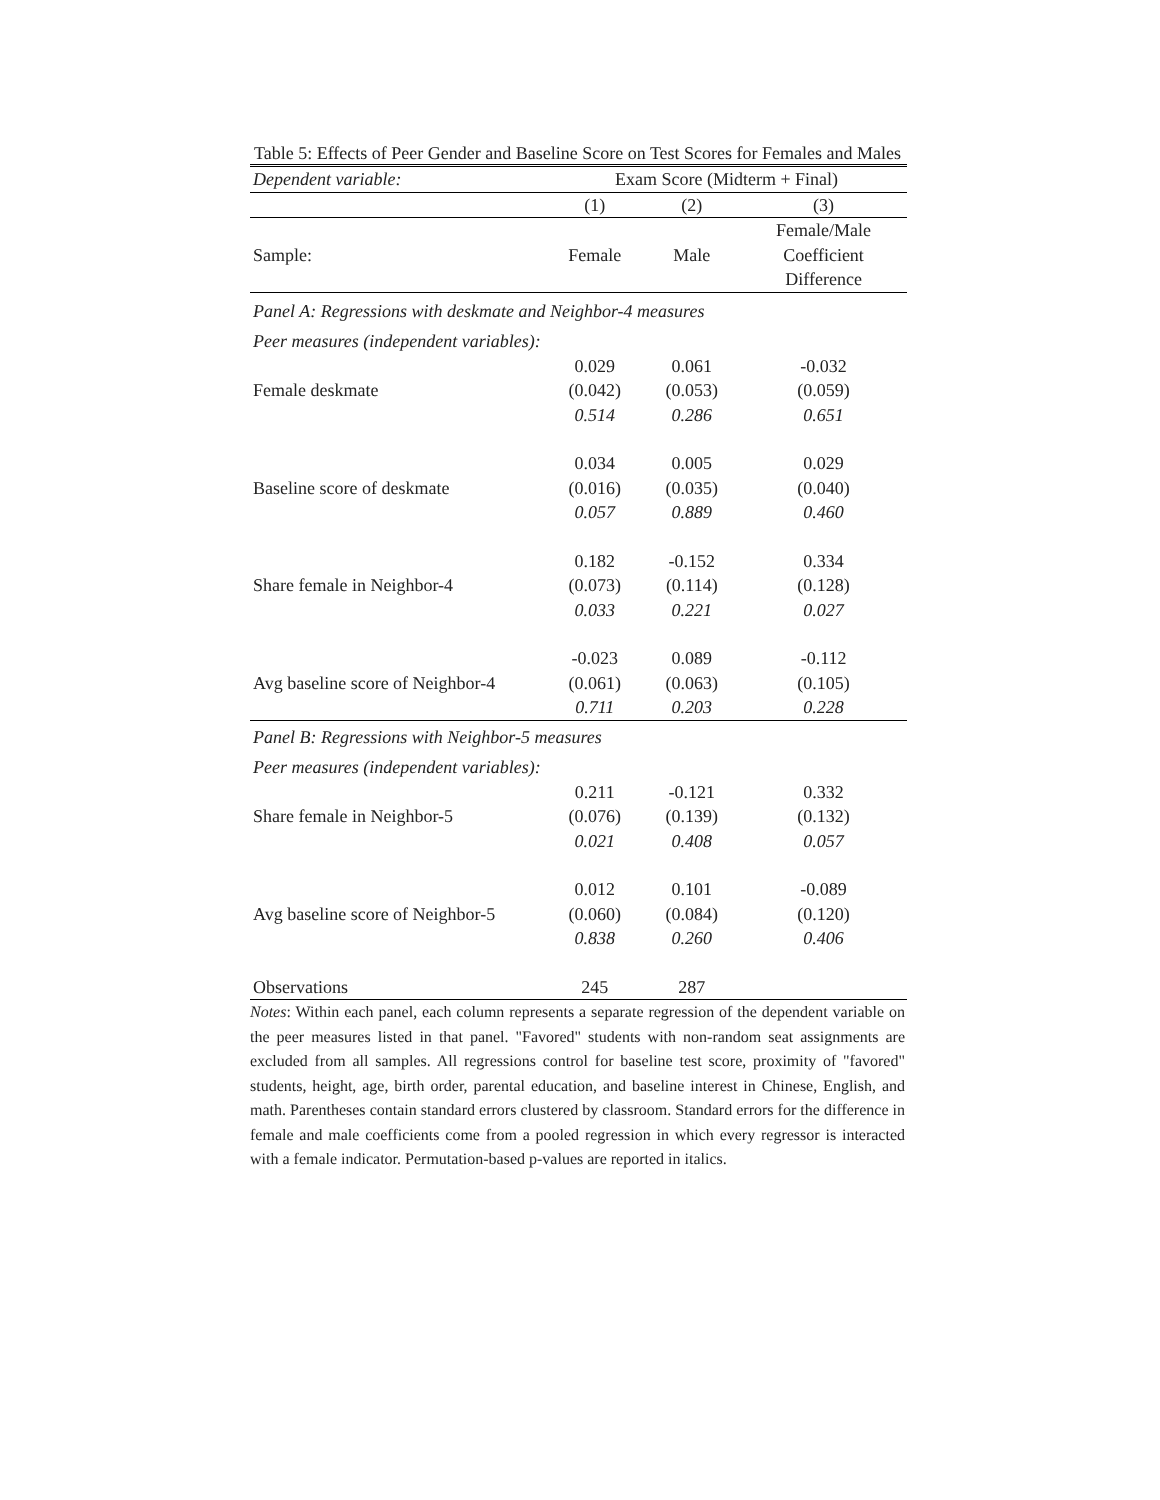Table 5: Effects of Peer Gender and Baseline Score on Test Scores for Females and Males
| Dependent variable: | Exam Score (Midterm + Final) | | |
| | (1) | (2) | (3) |
| Sample: | Female | Male | Female/Male Coefficient Difference |
| Panel A: Regressions with deskmate and Neighbor-4 measures | | | |
| Peer measures (independent variables): | | | |
| Female deskmate | 0.029 (0.042) 0.514 | 0.061 (0.053) 0.286 | -0.032 (0.059) 0.651 |
| Baseline score of deskmate | 0.034 (0.016) 0.057 | 0.005 (0.035) 0.889 | 0.029 (0.040) 0.460 |
| Share female in Neighbor-4 | 0.182 (0.073) 0.033 | -0.152 (0.114) 0.221 | 0.334 (0.128) 0.027 |
| Avg baseline score of Neighbor-4 | -0.023 (0.061) 0.711 | 0.089 (0.063) 0.203 | -0.112 (0.105) 0.228 |
| Panel B: Regressions with Neighbor-5 measures | | | |
| Peer measures (independent variables): | | | |
| Share female in Neighbor-5 | 0.211 (0.076) 0.021 | -0.121 (0.139) 0.408 | 0.332 (0.132) 0.057 |
| Avg baseline score of Neighbor-5 | 0.012 (0.060) 0.838 | 0.101 (0.084) 0.260 | -0.089 (0.120) 0.406 |
| Observations | 245 | 287 | |
Notes: Within each panel, each column represents a separate regression of the dependent variable on the peer measures listed in that panel. "Favored" students with non-random seat assignments are excluded from all samples. All regressions control for baseline test score, proximity of "favored" students, height, age, birth order, parental education, and baseline interest in Chinese, English, and math. Parentheses contain standard errors clustered by classroom. Standard errors for the difference in female and male coefficients come from a pooled regression in which every regressor is interacted with a female indicator. Permutation-based p-values are reported in italics.